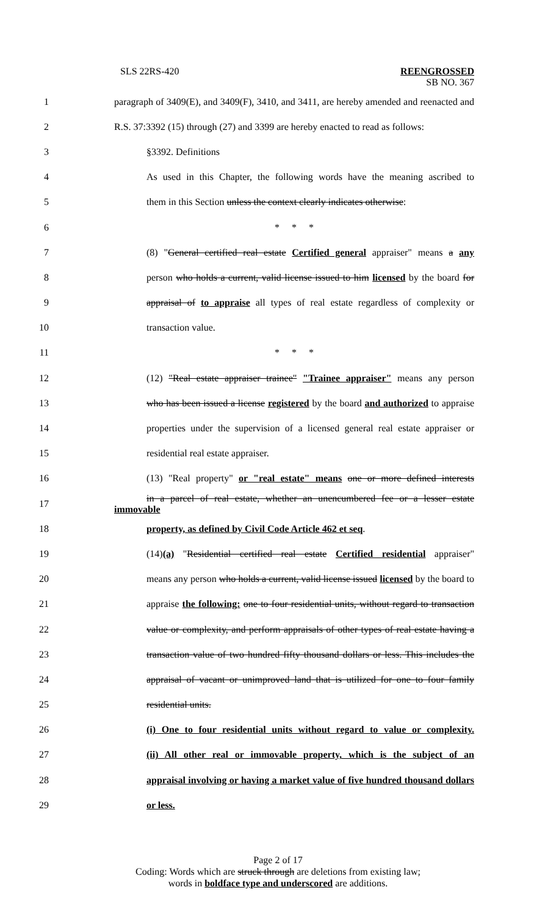SLS 22RS-420 REENGROSSED
SB NO. 367
1
paragraph of 3409(E), and 3409(F), 3410, and 3411, are hereby amended and reenacted and
2
R.S. 37:3392 (15) through (27) and 3399 are hereby enacted to read as follows:
3 §3392. Definitions
4
As used in this Chapter, the following words have the meaning ascribed to
5
them in this Section unless the context clearly indicates otherwise:
6 * * *
7
(8) "General certified real estate Certified general appraiser" means a any
8
person who holds a current, valid license issued to him licensed by the board for
9
appraisal of to appraise all types of real estate regardless of complexity or
10 transaction value.
11 * * *
12
(12) "Real estate appraiser trainee" "Trainee appraiser" means any person
13
who has been issued a license registered by the board and authorized to appraise
14
properties under the supervision of a licensed general real estate appraiser or
15 residential real estate appraiser.
16
(13) "Real property" or "real estate" means one or more defined interests
17
in a parcel of real estate, whether an unencumbered fee or a lesser estate immovable
18 property, as defined by Civil Code Article 462 et seq.
19
(14)(a) "Residential certified real estate Certified residential appraiser"
20
means any person who holds a current, valid license issued licensed by the board to
21
appraise the following: one to four residential units, without regard to transaction
22
value or complexity, and perform appraisals of other types of real estate having a
23
transaction value of two hundred fifty thousand dollars or less. This includes the
24
appraisal of vacant or unimproved land that is utilized for one to four family
25 residential units.
26
(i) One to four residential units without regard to value or complexity.
27
(ii) All other real or immovable property, which is the subject of an
28
appraisal involving or having a market value of five hundred thousand dollars
29 or less.
Page 2 of 17
Coding: Words which are struck through are deletions from existing law;
words in boldface type and underscored are additions.